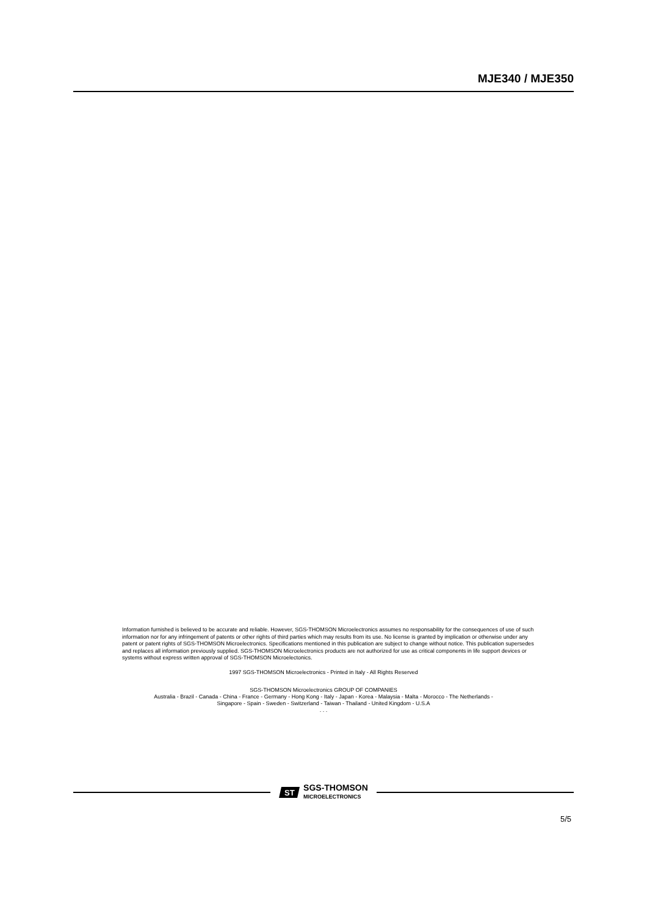MJE340 / MJE350
Information furnished is believed to be accurate and reliable. However, SGS-THOMSON Microelectronics assumes no responsability for the consequences of use of such information nor for any infringement of patents or other rights of third parties which may results from its use. No license is granted by implication or otherwise under any patent or patent rights of SGS-THOMSON Microelectronics. Specifications mentioned in this publication are subject to change without notice. This publication supersedes and replaces all information previously supplied. SGS-THOMSON Microelectronics products are not authorized for use as critical components in life support devices or systems without express written approval of SGS-THOMSON Microelectonics.
1997 SGS-THOMSON Microelectronics - Printed in Italy - All Rights Reserved
SGS-THOMSON Microelectronics GROUP OF COMPANIES
Australia - Brazil - Canada - China - France - Germany - Hong Kong - Italy - Japan - Korea - Malaysia - Malta - Morocco - The Netherlands -
Singapore - Spain - Sweden - Switzerland - Taiwan - Thailand - United Kingdom - U.S.A
. . .
5/5
ST
SGS-THOMSON
MICROELECTRONICS